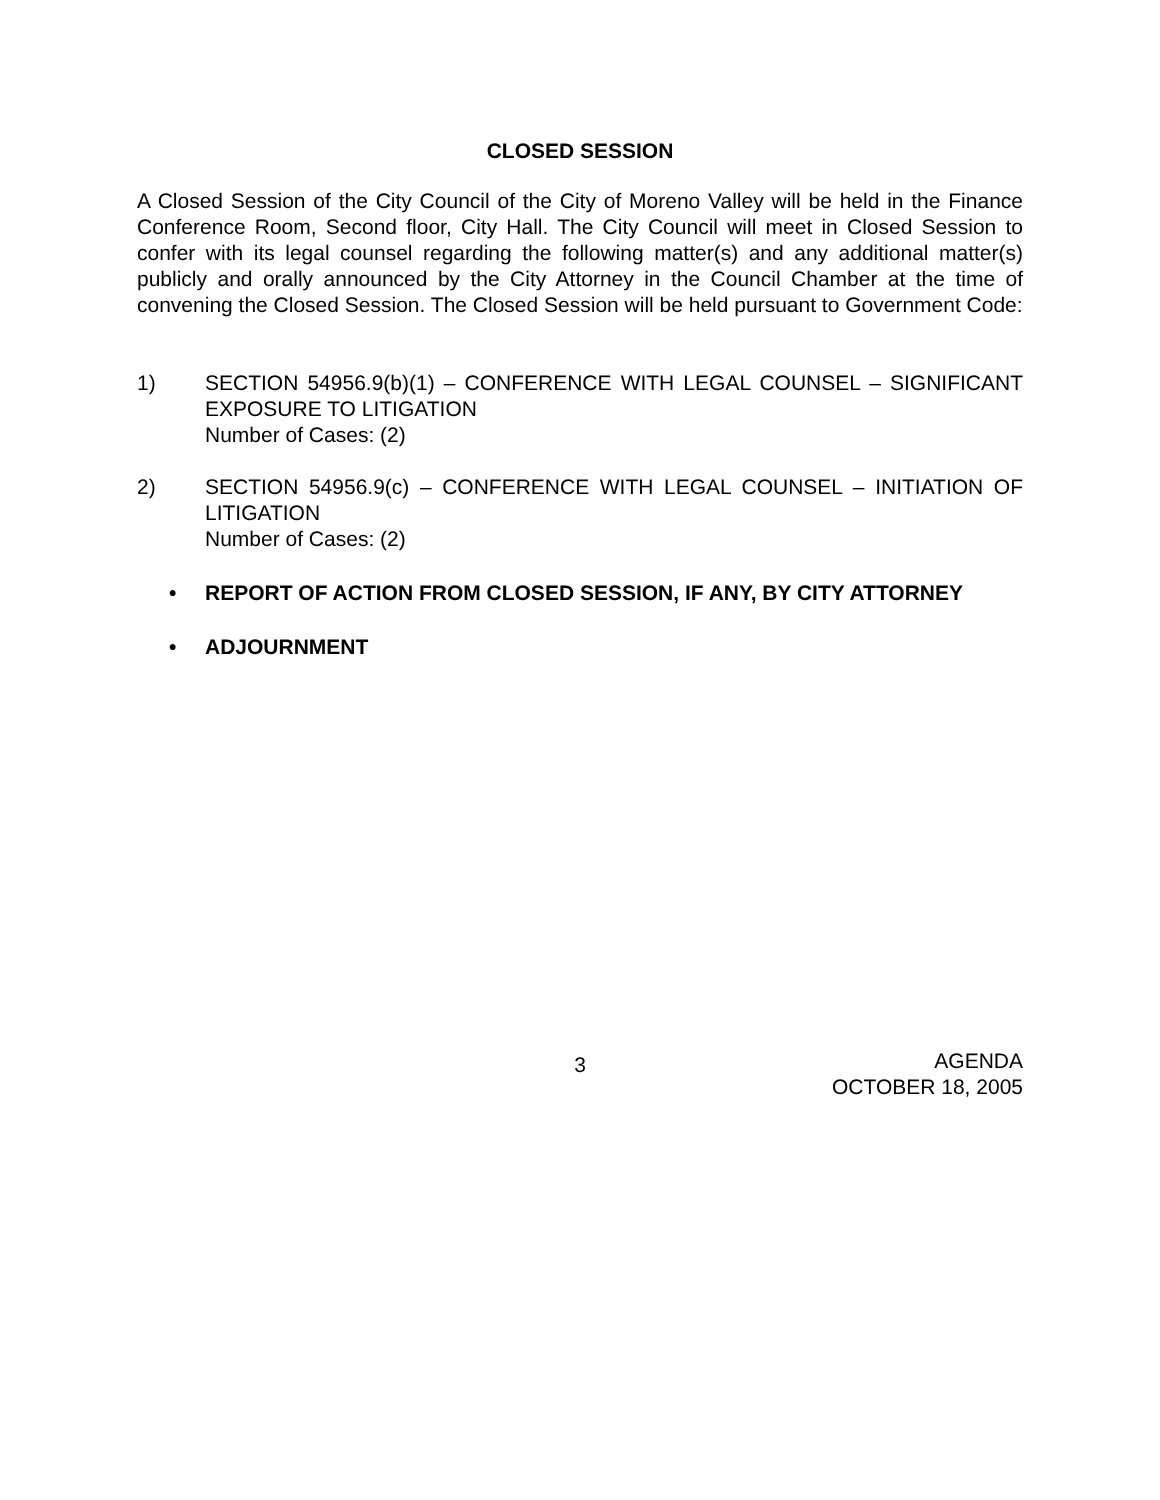CLOSED SESSION
A Closed Session of the City Council of the City of Moreno Valley will be held in the Finance Conference Room, Second floor, City Hall. The City Council will meet in Closed Session to confer with its legal counsel regarding the following matter(s) and any additional matter(s) publicly and orally announced by the City Attorney in the Council Chamber at the time of convening the Closed Session. The Closed Session will be held pursuant to Government Code:
1) SECTION 54956.9(b)(1) – CONFERENCE WITH LEGAL COUNSEL – SIGNIFICANT EXPOSURE TO LITIGATION
Number of Cases: (2)
2) SECTION 54956.9(c) – CONFERENCE WITH LEGAL COUNSEL – INITIATION OF LITIGATION
Number of Cases: (2)
• REPORT OF ACTION FROM CLOSED SESSION, IF ANY, BY CITY ATTORNEY
• ADJOURNMENT
3
AGENDA
OCTOBER 18, 2005